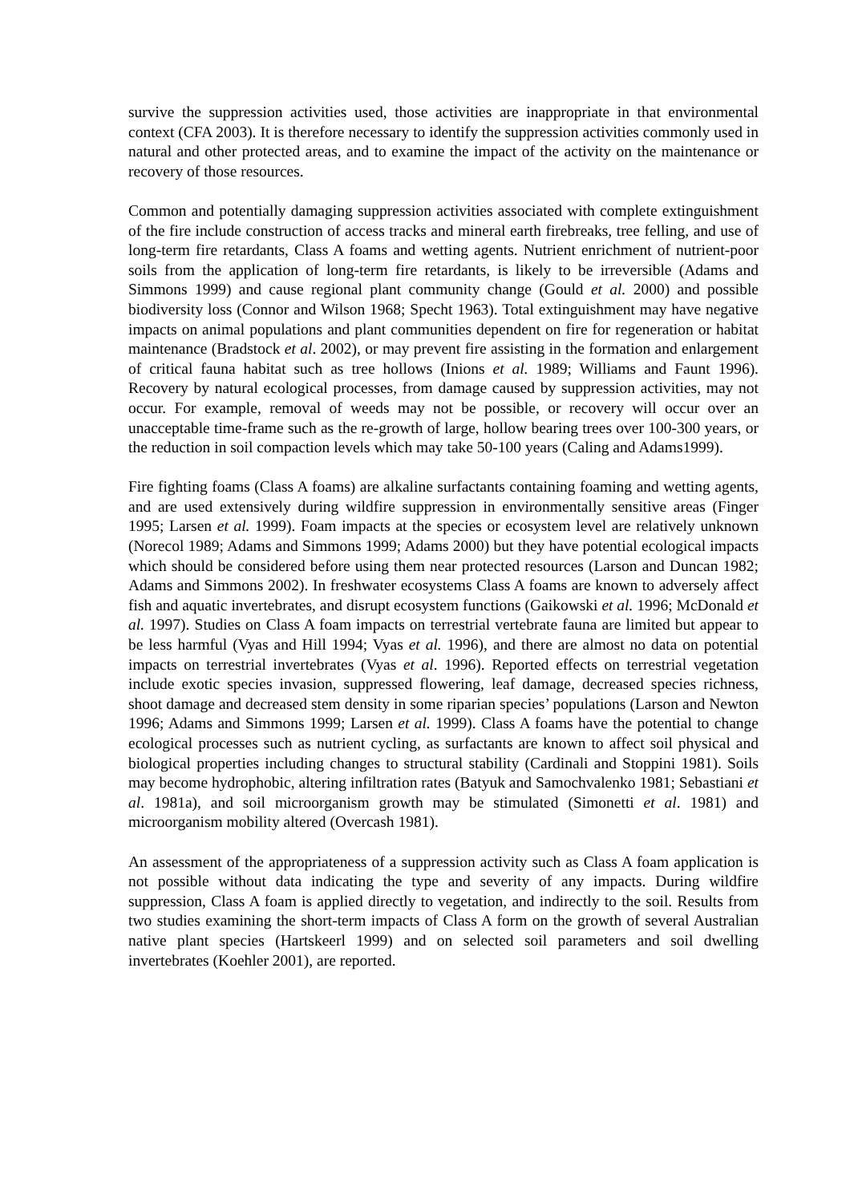survive the suppression activities used, those activities are inappropriate in that environmental context (CFA 2003). It is therefore necessary to identify the suppression activities commonly used in natural and other protected areas, and to examine the impact of the activity on the maintenance or recovery of those resources.
Common and potentially damaging suppression activities associated with complete extinguishment of the fire include construction of access tracks and mineral earth firebreaks, tree felling, and use of long-term fire retardants, Class A foams and wetting agents. Nutrient enrichment of nutrient-poor soils from the application of long-term fire retardants, is likely to be irreversible (Adams and Simmons 1999) and cause regional plant community change (Gould et al. 2000) and possible biodiversity loss (Connor and Wilson 1968; Specht 1963). Total extinguishment may have negative impacts on animal populations and plant communities dependent on fire for regeneration or habitat maintenance (Bradstock et al. 2002), or may prevent fire assisting in the formation and enlargement of critical fauna habitat such as tree hollows (Inions et al. 1989; Williams and Faunt 1996). Recovery by natural ecological processes, from damage caused by suppression activities, may not occur. For example, removal of weeds may not be possible, or recovery will occur over an unacceptable time-frame such as the re-growth of large, hollow bearing trees over 100-300 years, or the reduction in soil compaction levels which may take 50-100 years (Caling and Adams1999).
Fire fighting foams (Class A foams) are alkaline surfactants containing foaming and wetting agents, and are used extensively during wildfire suppression in environmentally sensitive areas (Finger 1995; Larsen et al. 1999). Foam impacts at the species or ecosystem level are relatively unknown (Norecol 1989; Adams and Simmons 1999; Adams 2000) but they have potential ecological impacts which should be considered before using them near protected resources (Larson and Duncan 1982; Adams and Simmons 2002). In freshwater ecosystems Class A foams are known to adversely affect fish and aquatic invertebrates, and disrupt ecosystem functions (Gaikowski et al. 1996; McDonald et al. 1997). Studies on Class A foam impacts on terrestrial vertebrate fauna are limited but appear to be less harmful (Vyas and Hill 1994; Vyas et al. 1996), and there are almost no data on potential impacts on terrestrial invertebrates (Vyas et al. 1996). Reported effects on terrestrial vegetation include exotic species invasion, suppressed flowering, leaf damage, decreased species richness, shoot damage and decreased stem density in some riparian species’ populations (Larson and Newton 1996; Adams and Simmons 1999; Larsen et al. 1999). Class A foams have the potential to change ecological processes such as nutrient cycling, as surfactants are known to affect soil physical and biological properties including changes to structural stability (Cardinali and Stoppini 1981). Soils may become hydrophobic, altering infiltration rates (Batyuk and Samochvalenko 1981; Sebastiani et al. 1981a), and soil microorganism growth may be stimulated (Simonetti et al. 1981) and microorganism mobility altered (Overcash 1981).
An assessment of the appropriateness of a suppression activity such as Class A foam application is not possible without data indicating the type and severity of any impacts. During wildfire suppression, Class A foam is applied directly to vegetation, and indirectly to the soil. Results from two studies examining the short-term impacts of Class A form on the growth of several Australian native plant species (Hartskeerl 1999) and on selected soil parameters and soil dwelling invertebrates (Koehler 2001), are reported.